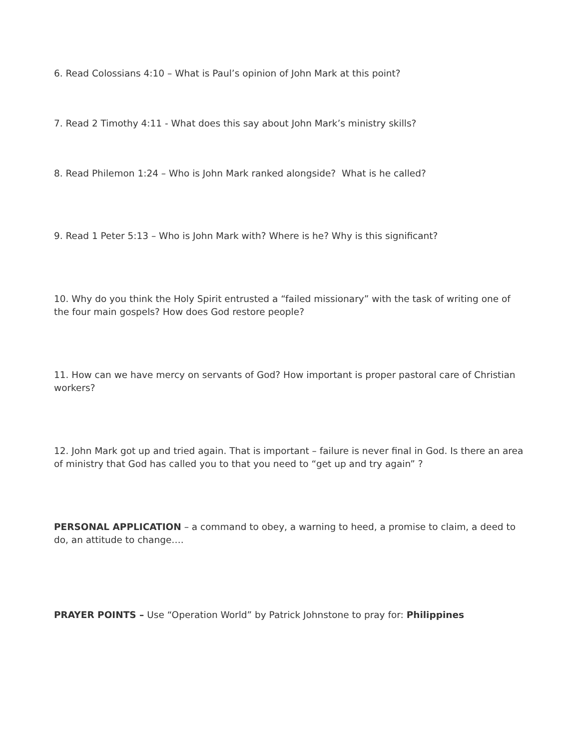6. Read Colossians 4:10 – What is Paul’s opinion of John Mark at this point?
7. Read 2 Timothy 4:11 - What does this say about John Mark’s ministry skills?
8. Read Philemon 1:24 – Who is John Mark ranked alongside? What is he called?
9. Read 1 Peter 5:13 – Who is John Mark with? Where is he? Why is this significant?
10. Why do you think the Holy Spirit entrusted a “failed missionary” with the task of writing one of the four main gospels? How does God restore people?
11. How can we have mercy on servants of God? How important is proper pastoral care of Christian workers?
12. John Mark got up and tried again. That is important – failure is never final in God. Is there an area of ministry that God has called you to that you need to “get up and try again” ?
PERSONAL APPLICATION – a command to obey, a warning to heed, a promise to claim, a deed to do, an attitude to change….
PRAYER POINTS – Use “Operation World” by Patrick Johnstone to pray for: Philippines